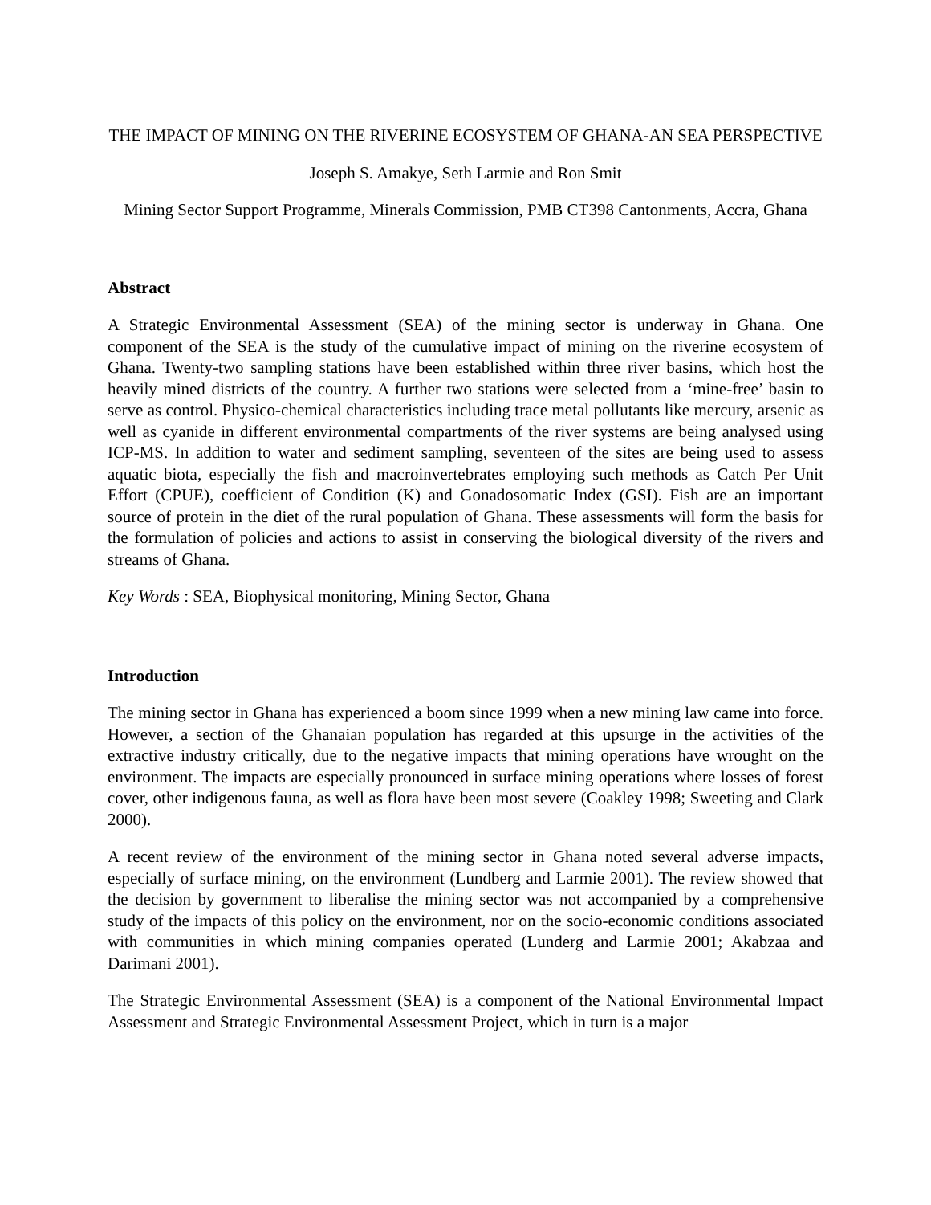THE IMPACT OF MINING ON THE RIVERINE ECOSYSTEM OF GHANA-AN SEA PERSPECTIVE
Joseph S. Amakye, Seth Larmie and Ron Smit
Mining Sector Support Programme, Minerals Commission, PMB CT398 Cantonments, Accra, Ghana
Abstract
A Strategic Environmental Assessment (SEA) of the mining sector is underway in Ghana. One component of the SEA is the study of the cumulative impact of mining on the riverine ecosystem of Ghana. Twenty-two sampling stations have been established within three river basins, which host the heavily mined districts of the country. A further two stations were selected from a ‘mine-free’ basin to serve as control. Physico-chemical characteristics including trace metal pollutants like mercury, arsenic as well as cyanide in different environmental compartments of the river systems are being analysed using ICP-MS. In addition to water and sediment sampling, seventeen of the sites are being used to assess aquatic biota, especially the fish and macroinvertebrates employing such methods as Catch Per Unit Effort (CPUE), coefficient of Condition (K) and Gonadosomatic Index (GSI). Fish are an important source of protein in the diet of the rural population of Ghana. These assessments will form the basis for the formulation of policies and actions to assist in conserving the biological diversity of the rivers and streams of Ghana.
Key Words : SEA, Biophysical monitoring, Mining Sector, Ghana
Introduction
The mining sector in Ghana has experienced a boom since 1999 when a new mining law came into force. However, a section of the Ghanaian population has regarded at this upsurge in the activities of the extractive industry critically, due to the negative impacts that mining operations have wrought on the environment. The impacts are especially pronounced in surface mining operations where losses of forest cover, other indigenous fauna, as well as flora have been most severe (Coakley 1998; Sweeting and Clark 2000).
A recent review of the environment of the mining sector in Ghana noted several adverse impacts, especially of surface mining, on the environment (Lundberg and Larmie 2001). The review showed that the decision by government to liberalise the mining sector was not accompanied by a comprehensive study of the impacts of this policy on the environment, nor on the socio-economic conditions associated with communities in which mining companies operated (Lunderg and Larmie 2001; Akabzaa and Darimani 2001).
The Strategic Environmental Assessment (SEA) is a component of the National Environmental Impact Assessment and Strategic Environmental Assessment Project, which in turn is a major